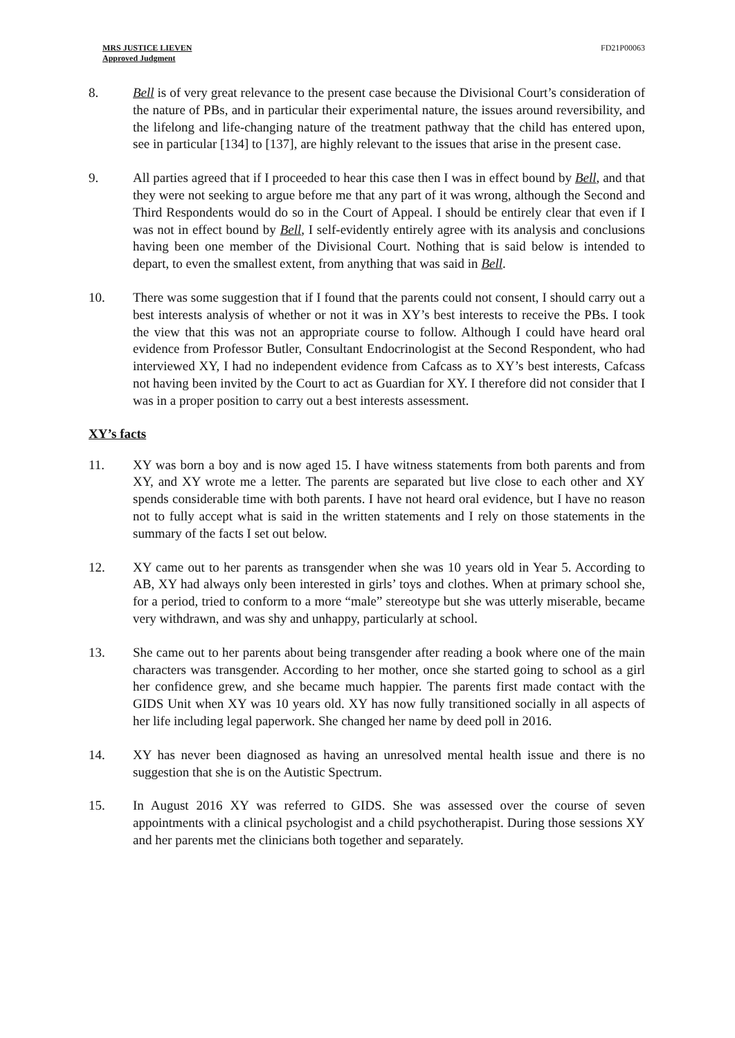MRS JUSTICE LIEVEN
Approved Judgment
FD21P00063
8. Bell is of very great relevance to the present case because the Divisional Court’s consideration of the nature of PBs, and in particular their experimental nature, the issues around reversibility, and the lifelong and life-changing nature of the treatment pathway that the child has entered upon, see in particular [134] to [137], are highly relevant to the issues that arise in the present case.
9. All parties agreed that if I proceeded to hear this case then I was in effect bound by Bell, and that they were not seeking to argue before me that any part of it was wrong, although the Second and Third Respondents would do so in the Court of Appeal. I should be entirely clear that even if I was not in effect bound by Bell, I self-evidently entirely agree with its analysis and conclusions having been one member of the Divisional Court. Nothing that is said below is intended to depart, to even the smallest extent, from anything that was said in Bell.
10. There was some suggestion that if I found that the parents could not consent, I should carry out a best interests analysis of whether or not it was in XY’s best interests to receive the PBs. I took the view that this was not an appropriate course to follow. Although I could have heard oral evidence from Professor Butler, Consultant Endocrinologist at the Second Respondent, who had interviewed XY, I had no independent evidence from Cafcass as to XY’s best interests, Cafcass not having been invited by the Court to act as Guardian for XY. I therefore did not consider that I was in a proper position to carry out a best interests assessment.
XY’s facts
11. XY was born a boy and is now aged 15. I have witness statements from both parents and from XY, and XY wrote me a letter. The parents are separated but live close to each other and XY spends considerable time with both parents. I have not heard oral evidence, but I have no reason not to fully accept what is said in the written statements and I rely on those statements in the summary of the facts I set out below.
12. XY came out to her parents as transgender when she was 10 years old in Year 5. According to AB, XY had always only been interested in girls’ toys and clothes. When at primary school she, for a period, tried to conform to a more “male” stereotype but she was utterly miserable, became very withdrawn, and was shy and unhappy, particularly at school.
13. She came out to her parents about being transgender after reading a book where one of the main characters was transgender. According to her mother, once she started going to school as a girl her confidence grew, and she became much happier. The parents first made contact with the GIDS Unit when XY was 10 years old. XY has now fully transitioned socially in all aspects of her life including legal paperwork. She changed her name by deed poll in 2016.
14. XY has never been diagnosed as having an unresolved mental health issue and there is no suggestion that she is on the Autistic Spectrum.
15. In August 2016 XY was referred to GIDS. She was assessed over the course of seven appointments with a clinical psychologist and a child psychotherapist. During those sessions XY and her parents met the clinicians both together and separately.